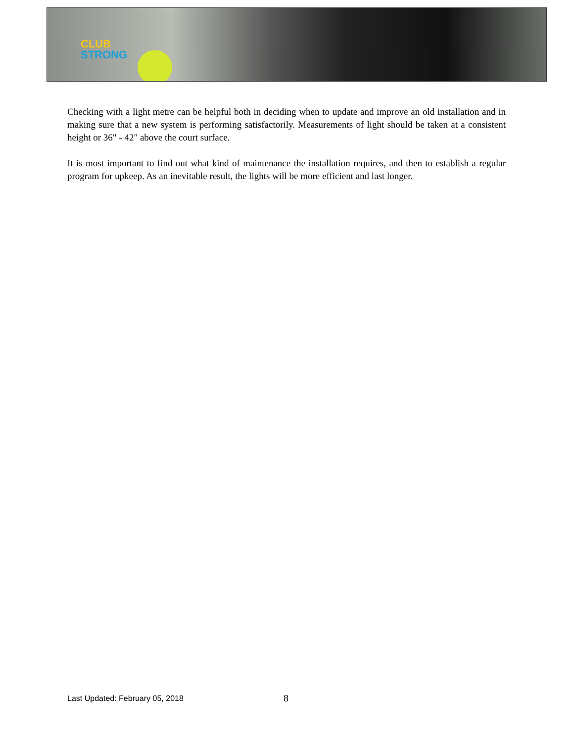CLUB
STRONG
Checking with a light metre can be helpful both in deciding when to update and improve an old installation and in making sure that a new system is performing satisfactorily. Measurements of light should be taken at a consistent height or 36" - 42" above the court surface.
It is most important to find out what kind of maintenance the installation requires, and then to establish a regular program for upkeep. As an inevitable result, the lights will be more efficient and last longer.
Last Updated: February 05, 2018
8